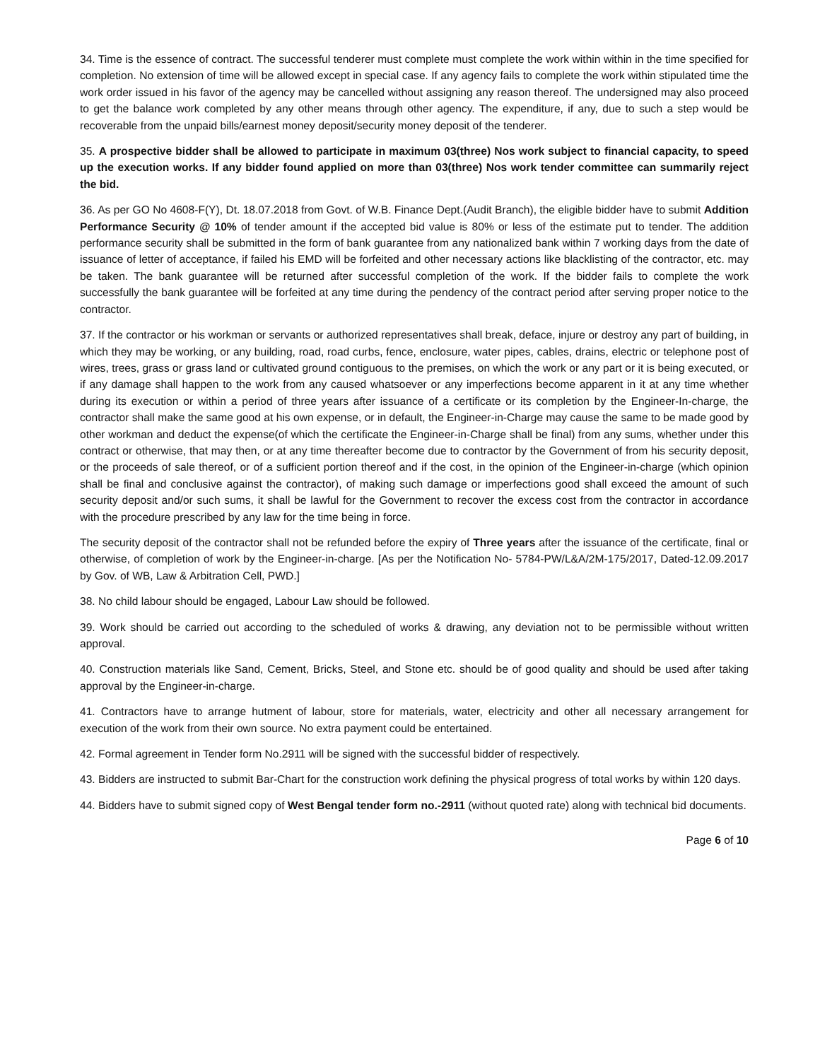34. Time is the essence of contract. The successful tenderer must complete must complete the work within within in the time specified for completion. No extension of time will be allowed except in special case. If any agency fails to complete the work within stipulated time the work order issued in his favor of the agency may be cancelled without assigning any reason thereof. The undersigned may also proceed to get the balance work completed by any other means through other agency. The expenditure, if any, due to such a step would be recoverable from the unpaid bills/earnest money deposit/security money deposit of the tenderer.
35. A prospective bidder shall be allowed to participate in maximum 03(three) Nos work subject to financial capacity, to speed up the execution works. If any bidder found applied on more than 03(three) Nos work tender committee can summarily reject the bid.
36. As per GO No 4608-F(Y), Dt. 18.07.2018 from Govt. of W.B. Finance Dept.(Audit Branch), the eligible bidder have to submit Addition Performance Security @ 10% of tender amount if the accepted bid value is 80% or less of the estimate put to tender. The addition performance security shall be submitted in the form of bank guarantee from any nationalized bank within 7 working days from the date of issuance of letter of acceptance, if failed his EMD will be forfeited and other necessary actions like blacklisting of the contractor, etc. may be taken. The bank guarantee will be returned after successful completion of the work. If the bidder fails to complete the work successfully the bank guarantee will be forfeited at any time during the pendency of the contract period after serving proper notice to the contractor.
37. If the contractor or his workman or servants or authorized representatives shall break, deface, injure or destroy any part of building, in which they may be working, or any building, road, road curbs, fence, enclosure, water pipes, cables, drains, electric or telephone post of wires, trees, grass or grass land or cultivated ground contiguous to the premises, on which the work or any part or it is being executed, or if any damage shall happen to the work from any caused whatsoever or any imperfections become apparent in it at any time whether during its execution or within a period of three years after issuance of a certificate or its completion by the Engineer-In-charge, the contractor shall make the same good at his own expense, or in default, the Engineer-in-Charge may cause the same to be made good by other workman and deduct the expense(of which the certificate the Engineer-in-Charge shall be final) from any sums, whether under this contract or otherwise, that may then, or at any time thereafter become due to contractor by the Government of from his security deposit, or the proceeds of sale thereof, or of a sufficient portion thereof and if the cost, in the opinion of the Engineer-in-charge (which opinion shall be final and conclusive against the contractor), of making such damage or imperfections good shall exceed the amount of such security deposit and/or such sums, it shall be lawful for the Government to recover the excess cost from the contractor in accordance with the procedure prescribed by any law for the time being in force.
The security deposit of the contractor shall not be refunded before the expiry of Three years after the issuance of the certificate, final or otherwise, of completion of work by the Engineer-in-charge. [As per the Notification No- 5784-PW/L&A/2M-175/2017, Dated-12.09.2017 by Gov. of WB, Law & Arbitration Cell, PWD.]
38. No child labour should be engaged, Labour Law should be followed.
39. Work should be carried out according to the scheduled of works & drawing, any deviation not to be permissible without written approval.
40. Construction materials like Sand, Cement, Bricks, Steel, and Stone etc. should be of good quality and should be used after taking approval by the Engineer-in-charge.
41. Contractors have to arrange hutment of labour, store for materials, water, electricity and other all necessary arrangement for execution of the work from their own source. No extra payment could be entertained.
42. Formal agreement in Tender form No.2911 will be signed with the successful bidder of respectively.
43. Bidders are instructed to submit Bar-Chart for the construction work defining the physical progress of total works by within 120 days.
44. Bidders have to submit signed copy of West Bengal tender form no.-2911 (without quoted rate) along with technical bid documents.
Page 6 of 10